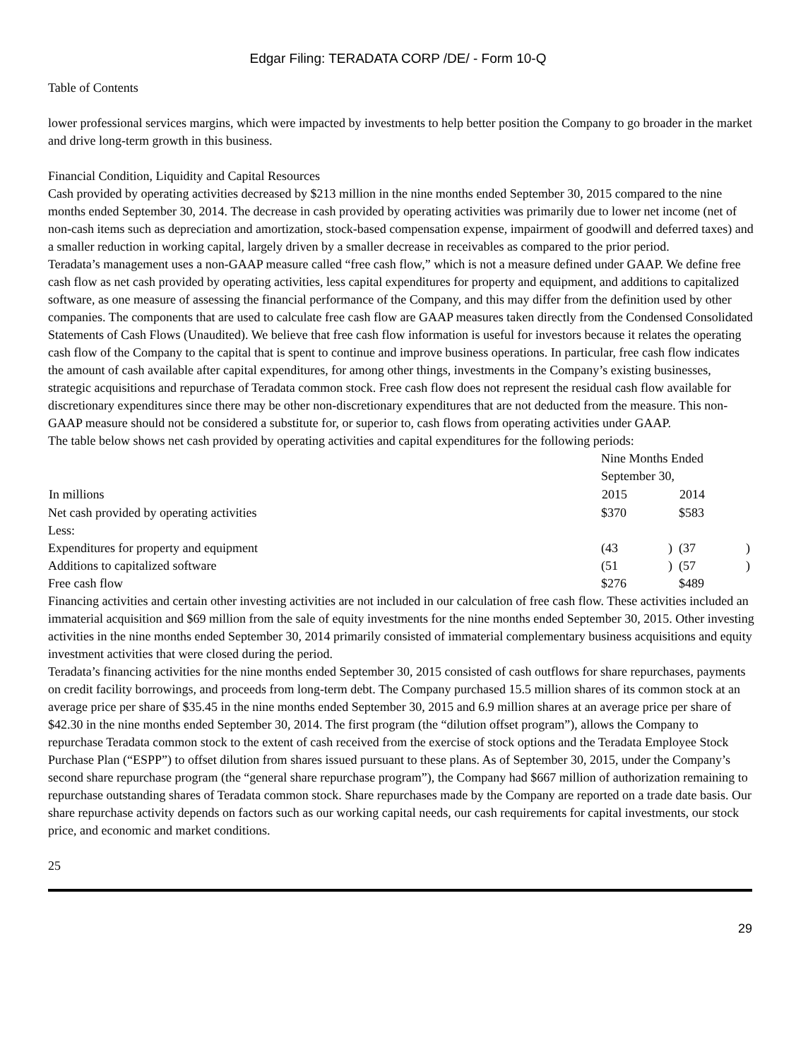Edgar Filing: TERADATA CORP /DE/ - Form 10-Q
Table of Contents
lower professional services margins, which were impacted by investments to help better position the Company to go broader in the market and drive long-term growth in this business.
Financial Condition, Liquidity and Capital Resources
Cash provided by operating activities decreased by $213 million in the nine months ended September 30, 2015 compared to the nine months ended September 30, 2014. The decrease in cash provided by operating activities was primarily due to lower net income (net of non-cash items such as depreciation and amortization, stock-based compensation expense, impairment of goodwill and deferred taxes) and a smaller reduction in working capital, largely driven by a smaller decrease in receivables as compared to the prior period.
Teradata’s management uses a non-GAAP measure called “free cash flow,” which is not a measure defined under GAAP. We define free cash flow as net cash provided by operating activities, less capital expenditures for property and equipment, and additions to capitalized software, as one measure of assessing the financial performance of the Company, and this may differ from the definition used by other companies. The components that are used to calculate free cash flow are GAAP measures taken directly from the Condensed Consolidated Statements of Cash Flows (Unaudited). We believe that free cash flow information is useful for investors because it relates the operating cash flow of the Company to the capital that is spent to continue and improve business operations. In particular, free cash flow indicates the amount of cash available after capital expenditures, for among other things, investments in the Company’s existing businesses, strategic acquisitions and repurchase of Teradata common stock. Free cash flow does not represent the residual cash flow available for discretionary expenditures since there may be other non-discretionary expenditures that are not deducted from the measure. This non-GAAP measure should not be considered a substitute for, or superior to, cash flows from operating activities under GAAP.
The table below shows net cash provided by operating activities and capital expenditures for the following periods:
| | Nine Months Ended September 30, | | | |
| In millions | 2015 | | 2014 | |
| Net cash provided by operating activities | $370 | | $583 | |
| Less: | | | | |
| Expenditures for property and equipment | (43 | ) | (37 | ) |
| Additions to capitalized software | (51 | ) | (57 | ) |
| Free cash flow | $276 | | $489 | |
Financing activities and certain other investing activities are not included in our calculation of free cash flow. These activities included an immaterial acquisition and $69 million from the sale of equity investments for the nine months ended September 30, 2015. Other investing activities in the nine months ended September 30, 2014 primarily consisted of immaterial complementary business acquisitions and equity investment activities that were closed during the period.
Teradata’s financing activities for the nine months ended September 30, 2015 consisted of cash outflows for share repurchases, payments on credit facility borrowings, and proceeds from long-term debt. The Company purchased 15.5 million shares of its common stock at an average price per share of $35.45 in the nine months ended September 30, 2015 and 6.9 million shares at an average price per share of $42.30 in the nine months ended September 30, 2014. The first program (the “dilution offset program”), allows the Company to repurchase Teradata common stock to the extent of cash received from the exercise of stock options and the Teradata Employee Stock Purchase Plan (“ESPP”) to offset dilution from shares issued pursuant to these plans. As of September 30, 2015, under the Company’s second share repurchase program (the “general share repurchase program”), the Company had $667 million of authorization remaining to repurchase outstanding shares of Teradata common stock. Share repurchases made by the Company are reported on a trade date basis. Our share repurchase activity depends on factors such as our working capital needs, our cash requirements for capital investments, our stock price, and economic and market conditions.
25
29